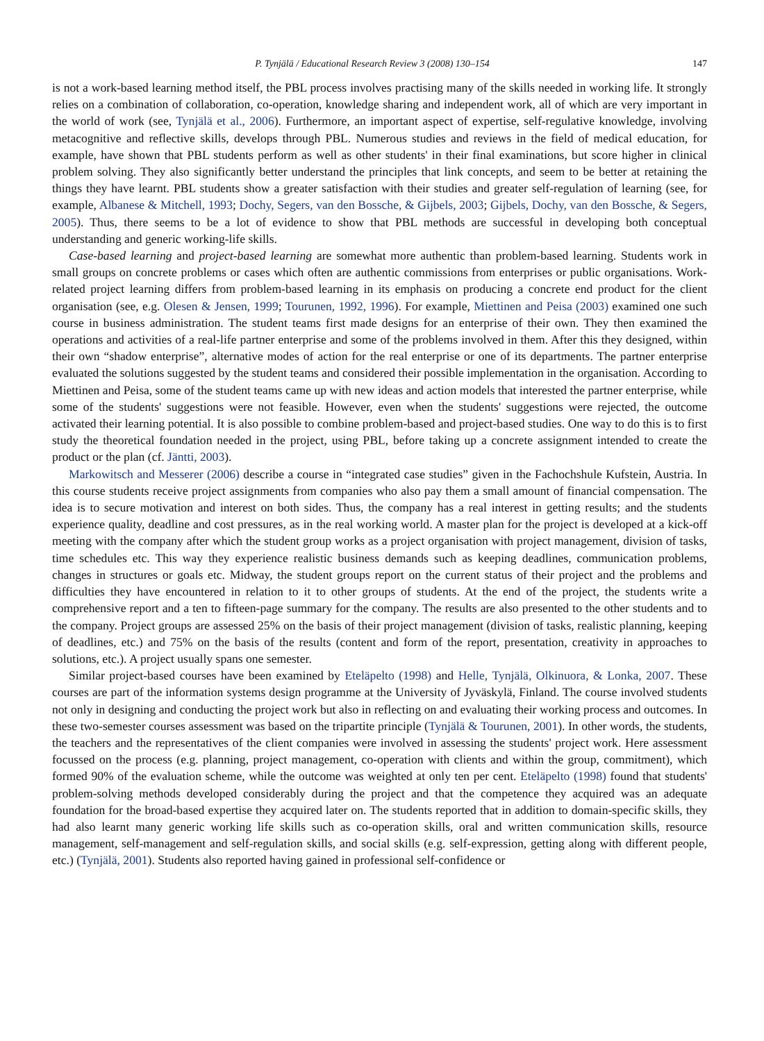P. Tynjälä / Educational Research Review 3 (2008) 130–154 147
is not a work-based learning method itself, the PBL process involves practising many of the skills needed in working life. It strongly relies on a combination of collaboration, co-operation, knowledge sharing and independent work, all of which are very important in the world of work (see, Tynjälä et al., 2006). Furthermore, an important aspect of expertise, self-regulative knowledge, involving metacognitive and reflective skills, develops through PBL. Numerous studies and reviews in the field of medical education, for example, have shown that PBL students perform as well as other students' in their final examinations, but score higher in clinical problem solving. They also significantly better understand the principles that link concepts, and seem to be better at retaining the things they have learnt. PBL students show a greater satisfaction with their studies and greater self-regulation of learning (see, for example, Albanese & Mitchell, 1993; Dochy, Segers, van den Bossche, & Gijbels, 2003; Gijbels, Dochy, van den Bossche, & Segers, 2005). Thus, there seems to be a lot of evidence to show that PBL methods are successful in developing both conceptual understanding and generic working-life skills.
Case-based learning and project-based learning are somewhat more authentic than problem-based learning. Students work in small groups on concrete problems or cases which often are authentic commissions from enterprises or public organisations. Work-related project learning differs from problem-based learning in its emphasis on producing a concrete end product for the client organisation (see, e.g. Olesen & Jensen, 1999; Tourunen, 1992, 1996). For example, Miettinen and Peisa (2003) examined one such course in business administration. The student teams first made designs for an enterprise of their own. They then examined the operations and activities of a real-life partner enterprise and some of the problems involved in them. After this they designed, within their own “shadow enterprise”, alternative modes of action for the real enterprise or one of its departments. The partner enterprise evaluated the solutions suggested by the student teams and considered their possible implementation in the organisation. According to Miettinen and Peisa, some of the student teams came up with new ideas and action models that interested the partner enterprise, while some of the students' suggestions were not feasible. However, even when the students' suggestions were rejected, the outcome activated their learning potential. It is also possible to combine problem-based and project-based studies. One way to do this is to first study the theoretical foundation needed in the project, using PBL, before taking up a concrete assignment intended to create the product or the plan (cf. Jäntti, 2003).
Markowitsch and Messerer (2006) describe a course in “integrated case studies” given in the Fachochshule Kufstein, Austria. In this course students receive project assignments from companies who also pay them a small amount of financial compensation. The idea is to secure motivation and interest on both sides. Thus, the company has a real interest in getting results; and the students experience quality, deadline and cost pressures, as in the real working world. A master plan for the project is developed at a kick-off meeting with the company after which the student group works as a project organisation with project management, division of tasks, time schedules etc. This way they experience realistic business demands such as keeping deadlines, communication problems, changes in structures or goals etc. Midway, the student groups report on the current status of their project and the problems and difficulties they have encountered in relation to it to other groups of students. At the end of the project, the students write a comprehensive report and a ten to fifteen-page summary for the company. The results are also presented to the other students and to the company. Project groups are assessed 25% on the basis of their project management (division of tasks, realistic planning, keeping of deadlines, etc.) and 75% on the basis of the results (content and form of the report, presentation, creativity in approaches to solutions, etc.). A project usually spans one semester.
Similar project-based courses have been examined by Eteläpelto (1998) and Helle, Tynjälä, Olkinuora, & Lonka, 2007. These courses are part of the information systems design programme at the University of Jyväskylä, Finland. The course involved students not only in designing and conducting the project work but also in reflecting on and evaluating their working process and outcomes. In these two-semester courses assessment was based on the tripartite principle (Tynjälä & Tourunen, 2001). In other words, the students, the teachers and the representatives of the client companies were involved in assessing the students' project work. Here assessment focussed on the process (e.g. planning, project management, co-operation with clients and within the group, commitment), which formed 90% of the evaluation scheme, while the outcome was weighted at only ten per cent. Eteläpelto (1998) found that students' problem-solving methods developed considerably during the project and that the competence they acquired was an adequate foundation for the broad-based expertise they acquired later on. The students reported that in addition to domain-specific skills, they had also learnt many generic working life skills such as co-operation skills, oral and written communication skills, resource management, self-management and self-regulation skills, and social skills (e.g. self-expression, getting along with different people, etc.) (Tynjälä, 2001). Students also reported having gained in professional self-confidence or